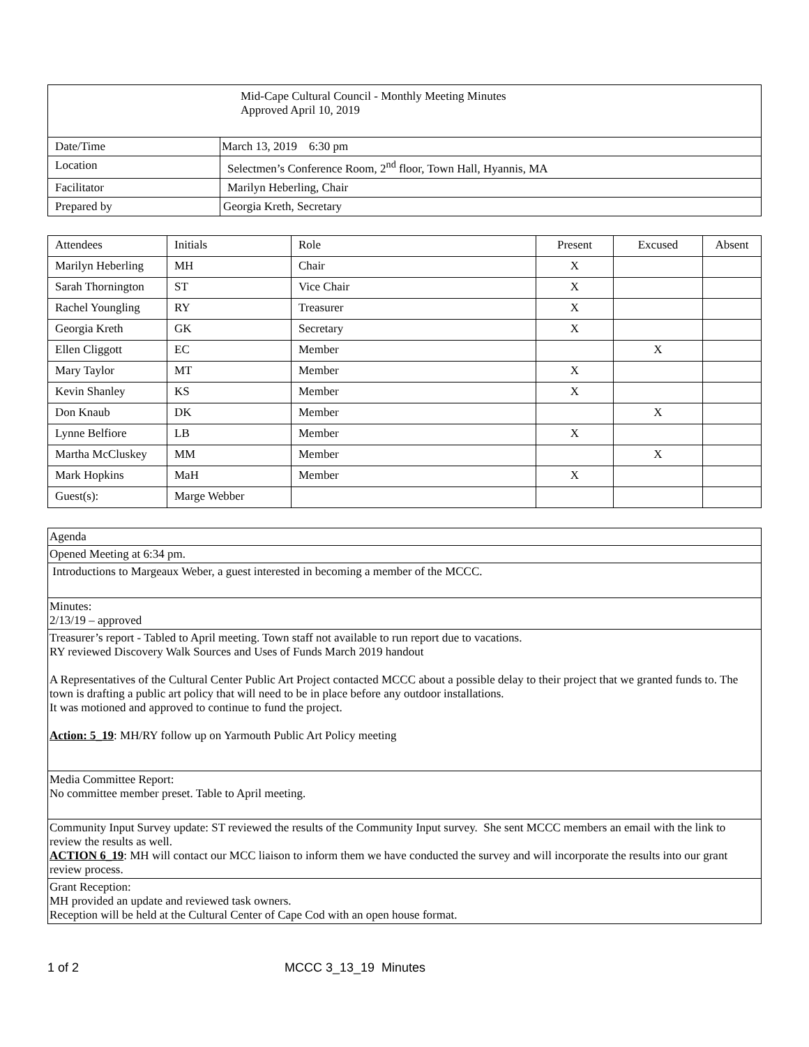| Mid-Cape Cultural Council - Monthly Meeting Minutes Approved April 10, 2019 | |
| Date/Time | March 13, 2019 6:30 pm |
| Location | Selectmen’s Conference Room, 2<sup>nd</sup> floor, Town Hall, Hyannis, MA |
| Facilitator | Marilyn Heberling, Chair |
| Prepared by | Georgia Kreth, Secretary |
| Attendees | Initials | Role | Present | Excused | Absent |
| --- | --- | --- | --- | --- | --- |
| Marilyn Heberling | MH | Chair | X | | |
| Sarah Thornington | ST | Vice Chair | X | | |
| Rachel Youngling | RY | Treasurer | X | | |
| Georgia Kreth | GK | Secretary | X | | |
| Ellen Cliggott | EC | Member | | X | |
| Mary Taylor | MT | Member | X | | |
| Kevin Shanley | KS | Member | X | | |
| Don Knaub | DK | Member | | X | |
| Lynne Belfiore | LB | Member | X | | |
| Martha McCluskey | MM | Member | | X | |
| Mark Hopkins | MaH | Member | X | | |
| Guest(s): | Marge Webber | | | | |
| Agenda |
| Opened Meeting at 6:34 pm. |
| Introductions to Margeaux Weber, a guest interested in becoming a member of the MCCC. |
| Minutes: 2/13/19 – approved |
| Treasurer’s report - Tabled to April meeting. Town staff not available to run report due to vacations. RY reviewed Discovery Walk Sources and Uses of Funds March 2019 handout A Representatives of the Cultural Center Public Art Project contacted MCCC about a possible delay to their project that we granted funds to. The town is drafting a public art policy that will need to be in place before any outdoor installations. It was motioned and approved to continue to fund the project. Action: 5_19 : MH/RY follow up on Yarmouth Public Art Policy meeting |
| Media Committee Report: No committee member preset. Table to April meeting. |
| Community Input Survey update: ST reviewed the results of the Community Input survey. She sent MCCC members an email with the link to review the results as well. ACTION 6_19 : MH will contact our MCC liaison to inform them we have conducted the survey and will incorporate the results into our grant review process. |
| Grant Reception: MH provided an update and reviewed task owners. Reception will be held at the Cultural Center of Cape Cod with an open house format. |
1 of 2 MCCC 3_13_19 Minutes